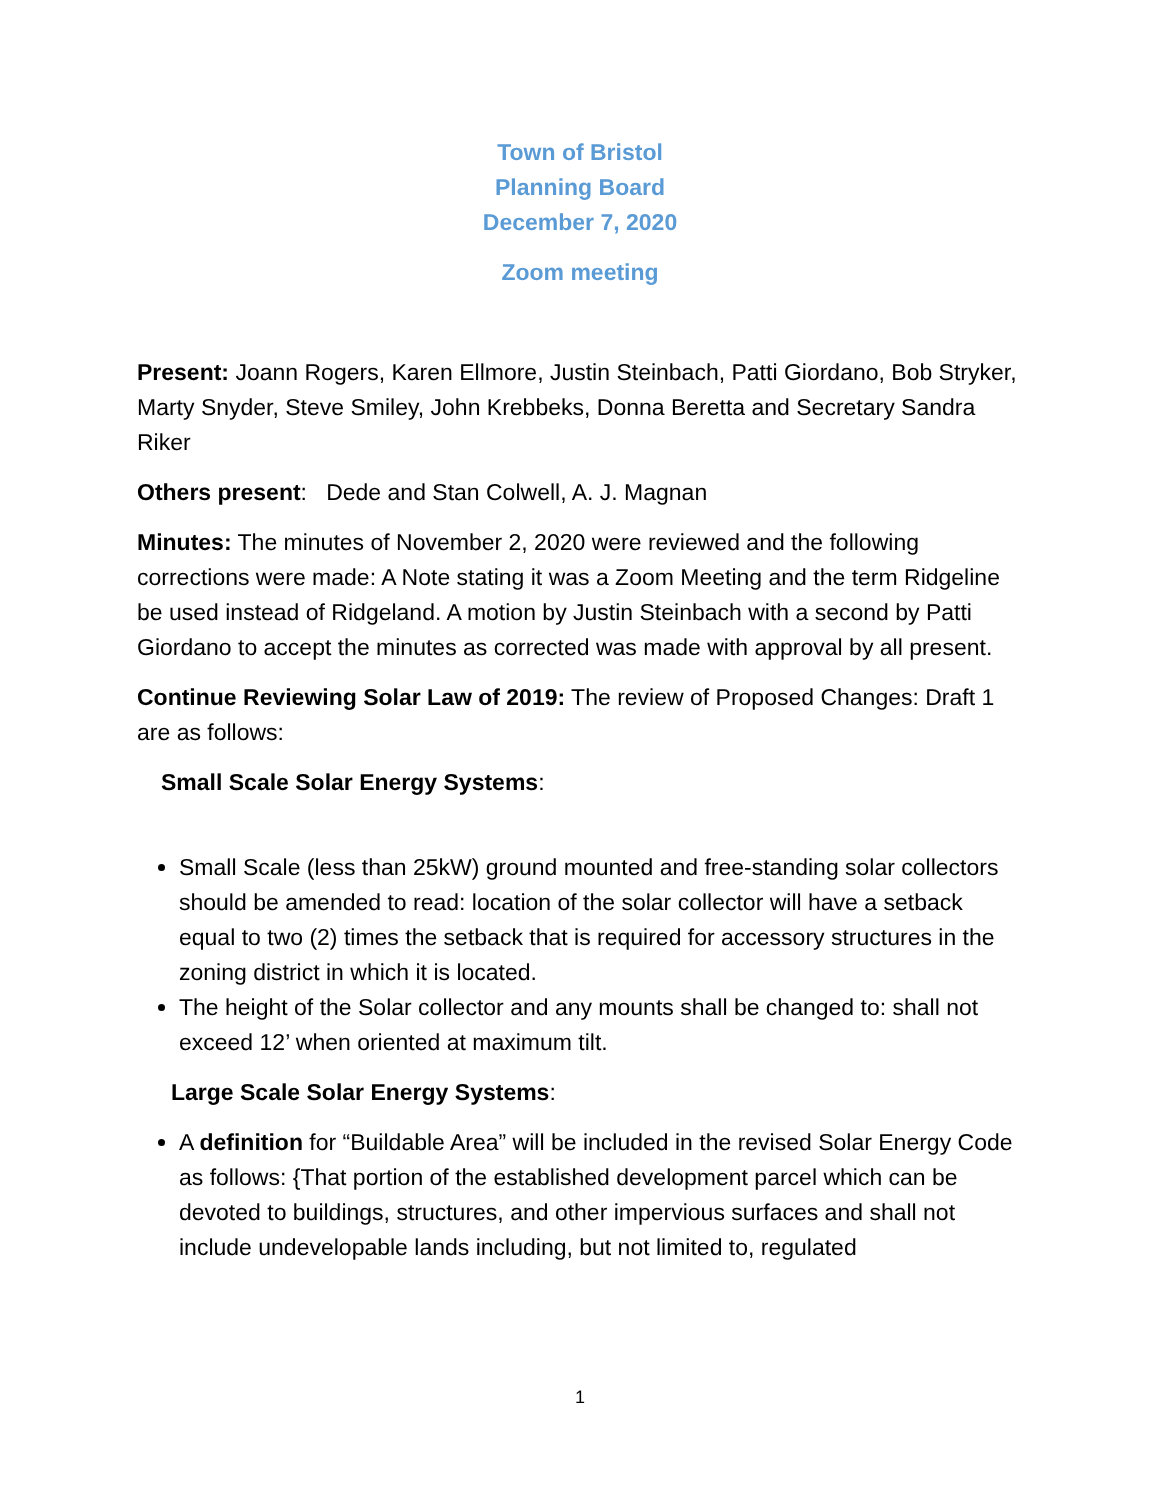Town of Bristol
Planning Board
December 7, 2020
Zoom meeting
Present: Joann Rogers, Karen Ellmore, Justin Steinbach, Patti Giordano, Bob Stryker, Marty Snyder, Steve Smiley, John Krebbeks, Donna Beretta and Secretary Sandra Riker
Others present: Dede and Stan Colwell, A. J. Magnan
Minutes: The minutes of November 2, 2020 were reviewed and the following corrections were made: A Note stating it was a Zoom Meeting and the term Ridgeline be used instead of Ridgeland. A motion by Justin Steinbach with a second by Patti Giordano to accept the minutes as corrected was made with approval by all present.
Continue Reviewing Solar Law of 2019: The review of Proposed Changes: Draft 1 are as follows:
Small Scale Solar Energy Systems:
Small Scale (less than 25kW) ground mounted and free-standing solar collectors should be amended to read: location of the solar collector will have a setback equal to two (2) times the setback that is required for accessory structures in the zoning district in which it is located.
The height of the Solar collector and any mounts shall be changed to: shall not exceed 12’ when oriented at maximum tilt.
Large Scale Solar Energy Systems:
A definition for “Buildable Area” will be included in the revised Solar Energy Code as follows: {That portion of the established development parcel which can be devoted to buildings, structures, and other impervious surfaces and shall not include undevelopable lands including, but not limited to, regulated
1